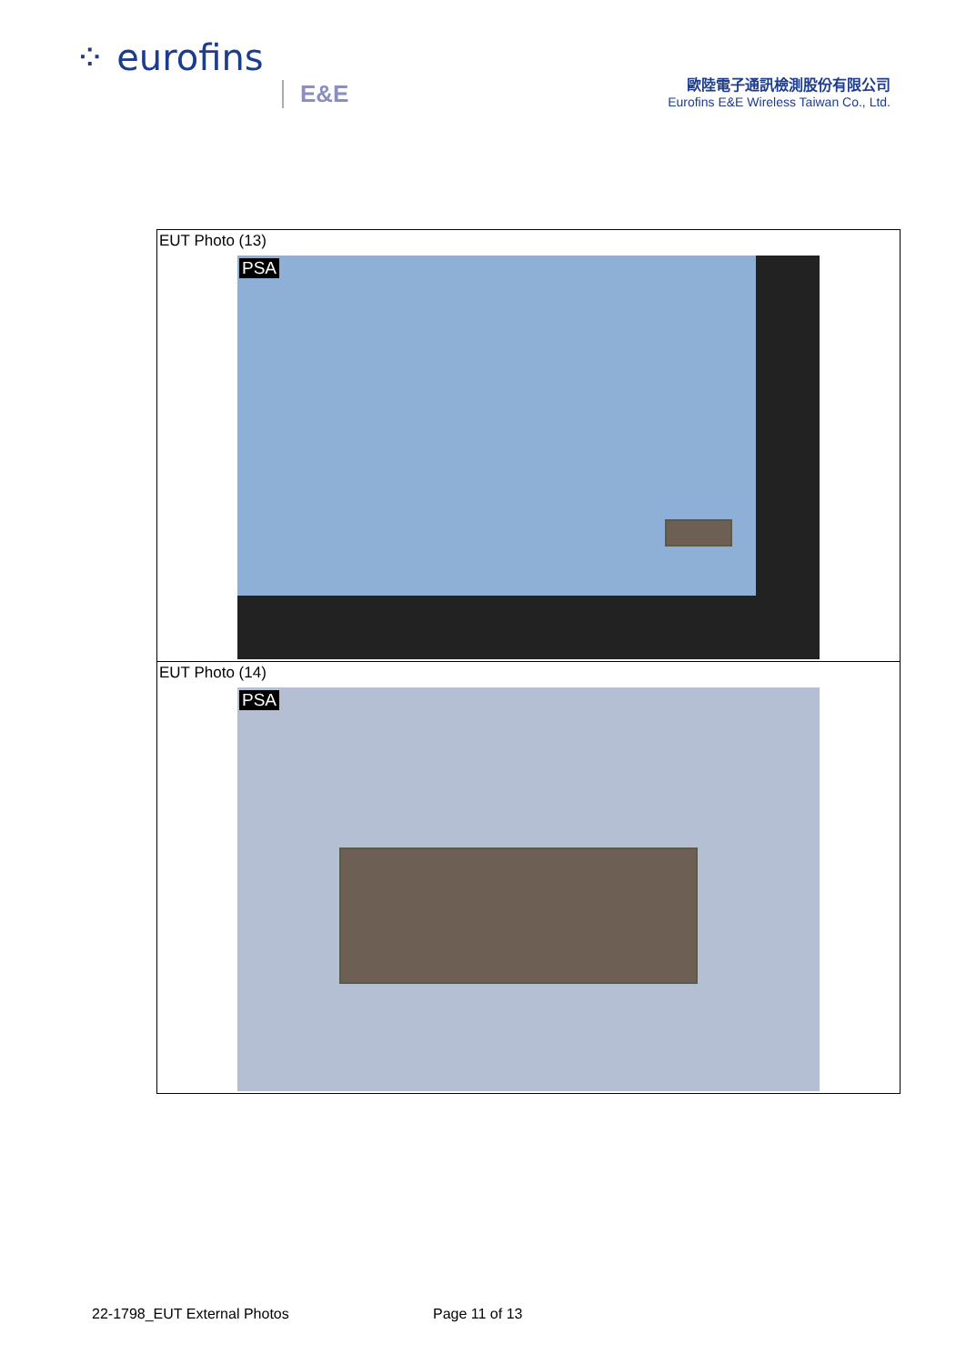⁘ eurofins
E&E
歐陸電子通訊檢測股份有限公司
Eurofins E&E Wireless Taiwan Co., Ltd.
| EUT Photo (13) PSA |
| EUT Photo (14) PSA |
22-1798_EUT External Photos Page 11 of 13